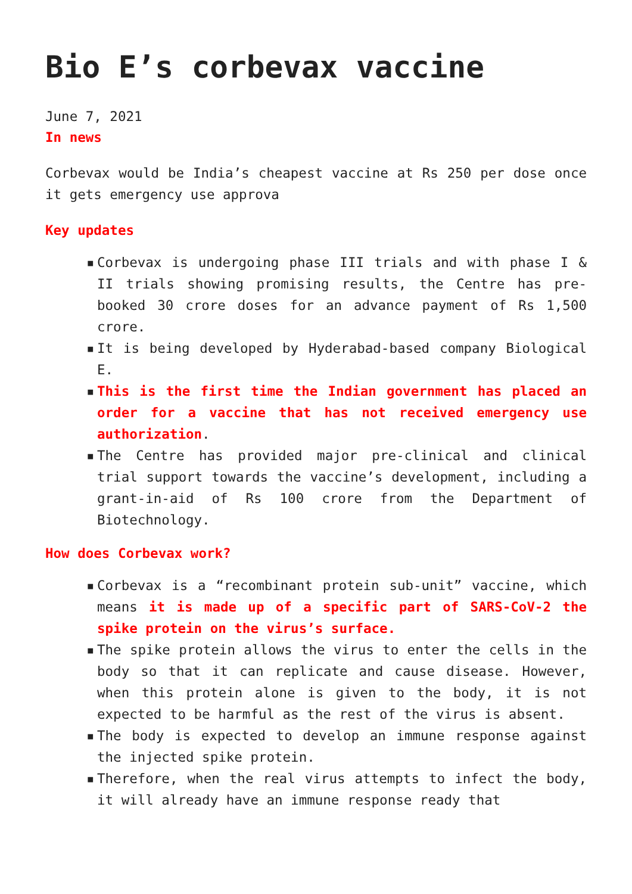Bio E’s corbevax vaccine
June 7, 2021
In news
Corbevax would be India’s cheapest vaccine at Rs 250 per dose once it gets emergency use approva
Key updates
▪ Corbevax is undergoing phase III trials and with phase I & II trials showing promising results, the Centre has pre-booked 30 crore doses for an advance payment of Rs 1,500 crore.
▪ It is being developed by Hyderabad-based company Biological E.
▪ This is the first time the Indian government has placed an order for a vaccine that has not received emergency use authorization.
▪ The Centre has provided major pre-clinical and clinical trial support towards the vaccine’s development, including a grant-in-aid of Rs 100 crore from the Department of Biotechnology.
How does Corbevax work?
▪ Corbevax is a “recombinant protein sub-unit” vaccine, which means it is made up of a specific part of SARS-CoV-2 the spike protein on the virus’s surface.
▪ The spike protein allows the virus to enter the cells in the body so that it can replicate and cause disease. However, when this protein alone is given to the body, it is not expected to be harmful as the rest of the virus is absent.
▪ The body is expected to develop an immune response against the injected spike protein.
▪ Therefore, when the real virus attempts to infect the body, it will already have an immune response ready that